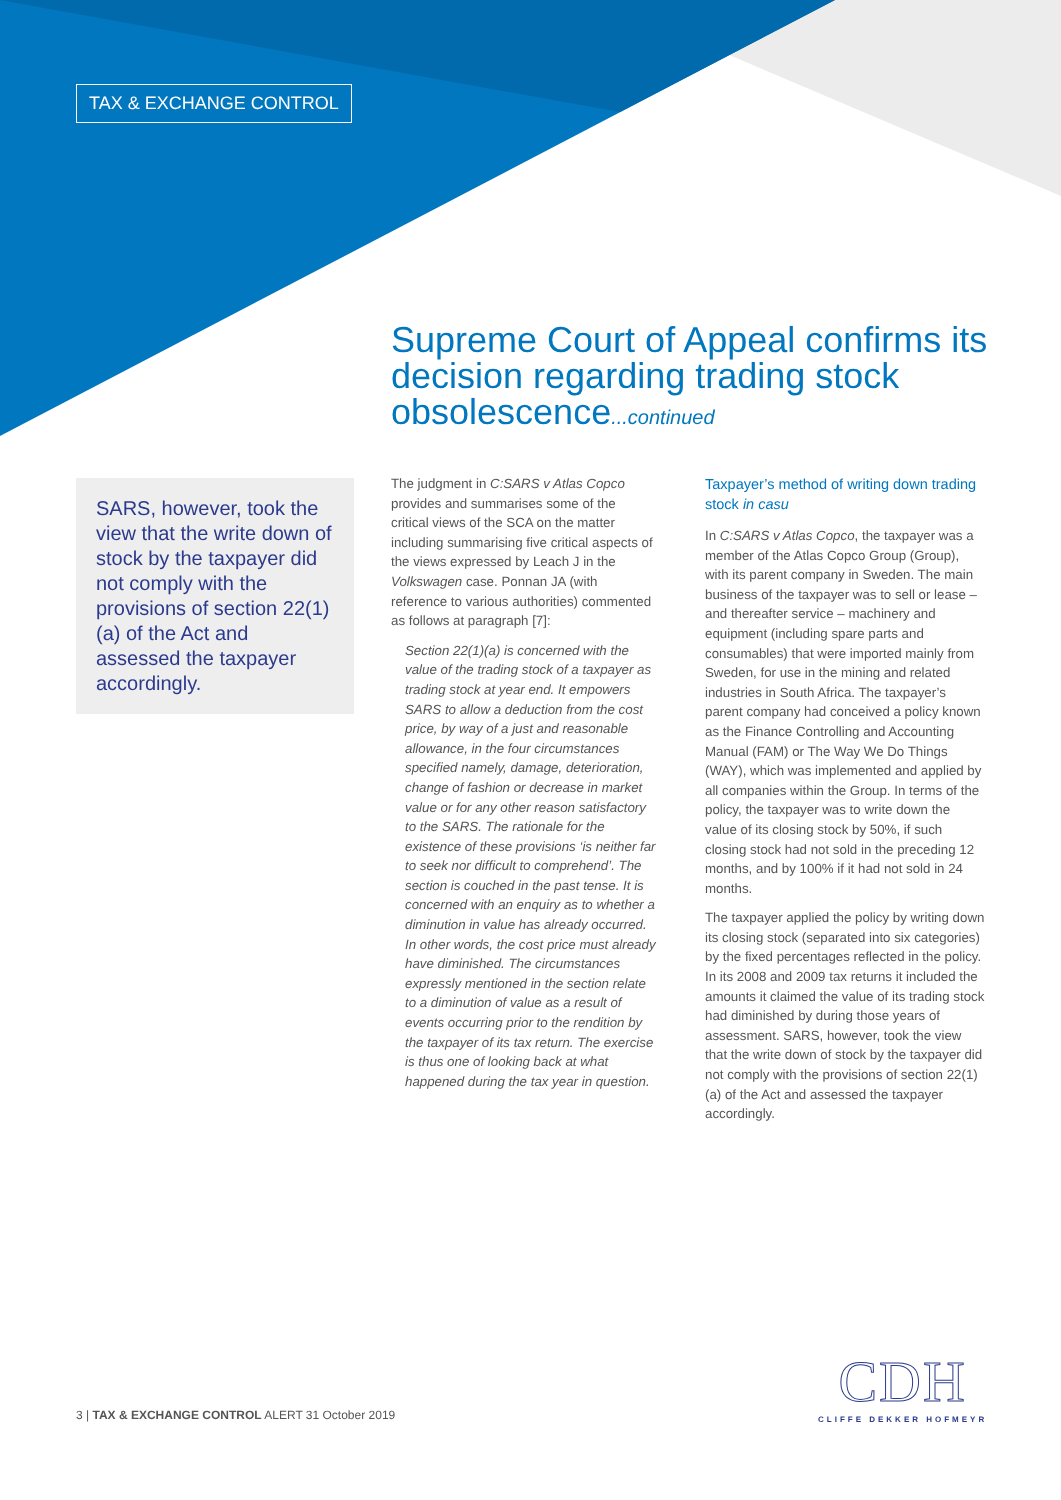TAX & EXCHANGE CONTROL
Supreme Court of Appeal confirms its decision regarding trading stock obsolescence...continued
SARS, however, took the view that the write down of stock by the taxpayer did not comply with the provisions of section 22(1)(a) of the Act and assessed the taxpayer accordingly.
The judgment in C:SARS v Atlas Copco provides and summarises some of the critical views of the SCA on the matter including summarising five critical aspects of the views expressed by Leach J in the Volkswagen case. Ponnan JA (with reference to various authorities) commented as follows at paragraph [7]:
Section 22(1)(a) is concerned with the value of the trading stock of a taxpayer as trading stock at year end. It empowers SARS to allow a deduction from the cost price, by way of a just and reasonable allowance, in the four circumstances specified namely, damage, deterioration, change of fashion or decrease in market value or for any other reason satisfactory to the SARS. The rationale for the existence of these provisions ‘is neither far to seek nor difficult to comprehend’. The section is couched in the past tense. It is concerned with an enquiry as to whether a diminution in value has already occurred. In other words, the cost price must already have diminished. The circumstances expressly mentioned in the section relate to a diminution of value as a result of events occurring prior to the rendition by the taxpayer of its tax return. The exercise is thus one of looking back at what happened during the tax year in question.
Taxpayer’s method of writing down trading stock in casu
In C:SARS v Atlas Copco, the taxpayer was a member of the Atlas Copco Group (Group), with its parent company in Sweden. The main business of the taxpayer was to sell or lease – and thereafter service – machinery and equipment (including spare parts and consumables) that were imported mainly from Sweden, for use in the mining and related industries in South Africa. The taxpayer’s parent company had conceived a policy known as the Finance Controlling and Accounting Manual (FAM) or The Way We Do Things (WAY), which was implemented and applied by all companies within the Group. In terms of the policy, the taxpayer was to write down the value of its closing stock by 50%, if such closing stock had not sold in the preceding 12 months, and by 100% if it had not sold in 24 months.
The taxpayer applied the policy by writing down its closing stock (separated into six categories) by the fixed percentages reflected in the policy. In its 2008 and 2009 tax returns it included the amounts it claimed the value of its trading stock had diminished by during those years of assessment. SARS, however, took the view that the write down of stock by the taxpayer did not comply with the provisions of section 22(1)(a) of the Act and assessed the taxpayer accordingly.
3 | TAX & EXCHANGE CONTROL ALERT 31 October 2019
CDH
CLIFFE DEKKER HOFMEYR